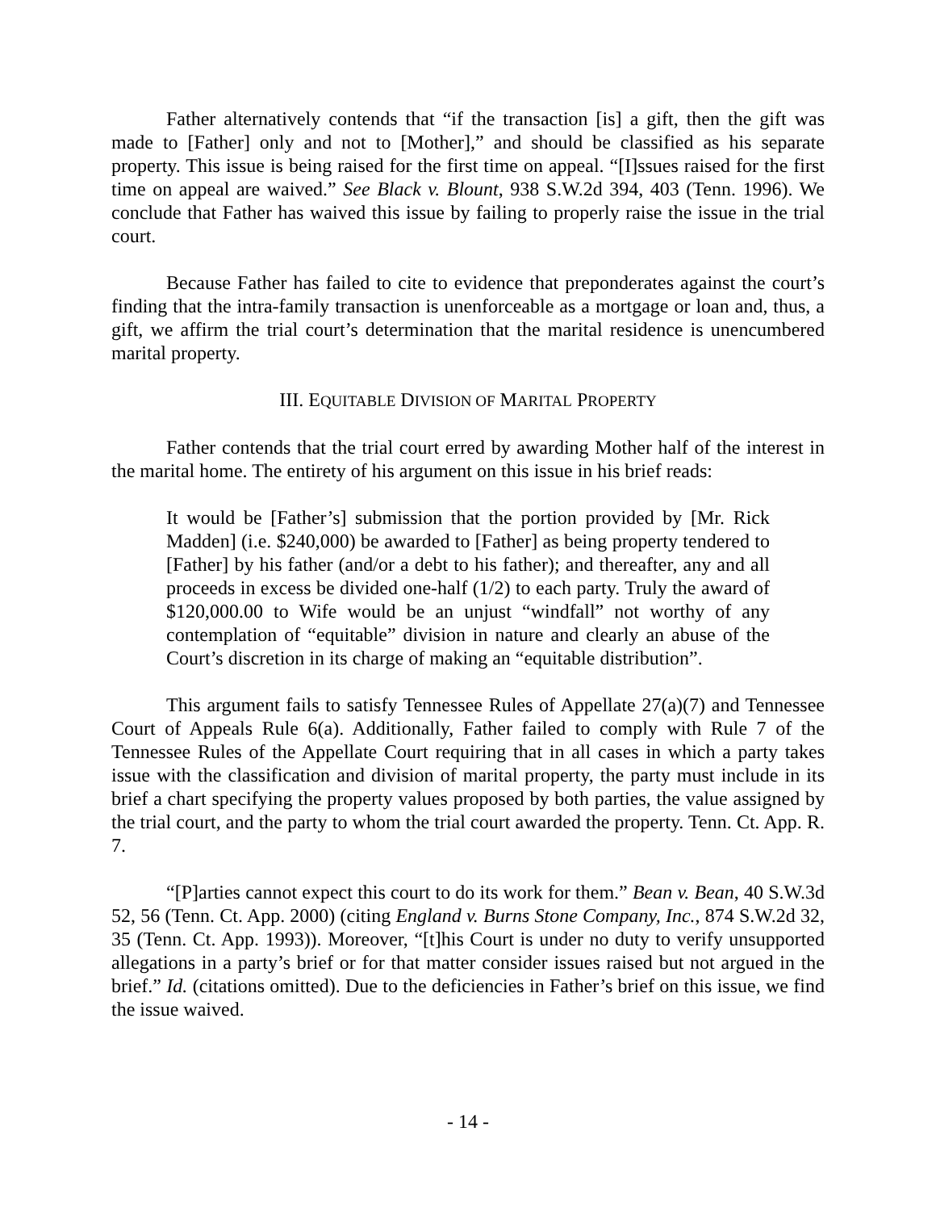Father alternatively contends that “if the transaction [is] a gift, then the gift was made to [Father] only and not to [Mother],” and should be classified as his separate property. This issue is being raised for the first time on appeal. “[I]ssues raised for the first time on appeal are waived.” See Black v. Blount, 938 S.W.2d 394, 403 (Tenn. 1996). We conclude that Father has waived this issue by failing to properly raise the issue in the trial court.
Because Father has failed to cite to evidence that preponderates against the court’s finding that the intra-family transaction is unenforceable as a mortgage or loan and, thus, a gift, we affirm the trial court’s determination that the marital residence is unencumbered marital property.
III. EQUITABLE DIVISION OF MARITAL PROPERTY
Father contends that the trial court erred by awarding Mother half of the interest in the marital home. The entirety of his argument on this issue in his brief reads:
It would be [Father’s] submission that the portion provided by [Mr. Rick Madden] (i.e. $240,000) be awarded to [Father] as being property tendered to [Father] by his father (and/or a debt to his father); and thereafter, any and all proceeds in excess be divided one-half (1/2) to each party. Truly the award of $120,000.00 to Wife would be an unjust “windfall” not worthy of any contemplation of “equitable” division in nature and clearly an abuse of the Court’s discretion in its charge of making an “equitable distribution”.
This argument fails to satisfy Tennessee Rules of Appellate 27(a)(7) and Tennessee Court of Appeals Rule 6(a). Additionally, Father failed to comply with Rule 7 of the Tennessee Rules of the Appellate Court requiring that in all cases in which a party takes issue with the classification and division of marital property, the party must include in its brief a chart specifying the property values proposed by both parties, the value assigned by the trial court, and the party to whom the trial court awarded the property. Tenn. Ct. App. R. 7.
“[P]arties cannot expect this court to do its work for them.” Bean v. Bean, 40 S.W.3d 52, 56 (Tenn. Ct. App. 2000) (citing England v. Burns Stone Company, Inc., 874 S.W.2d 32, 35 (Tenn. Ct. App. 1993)). Moreover, “[t]his Court is under no duty to verify unsupported allegations in a party’s brief or for that matter consider issues raised but not argued in the brief.” Id. (citations omitted). Due to the deficiencies in Father’s brief on this issue, we find the issue waived.
- 14 -